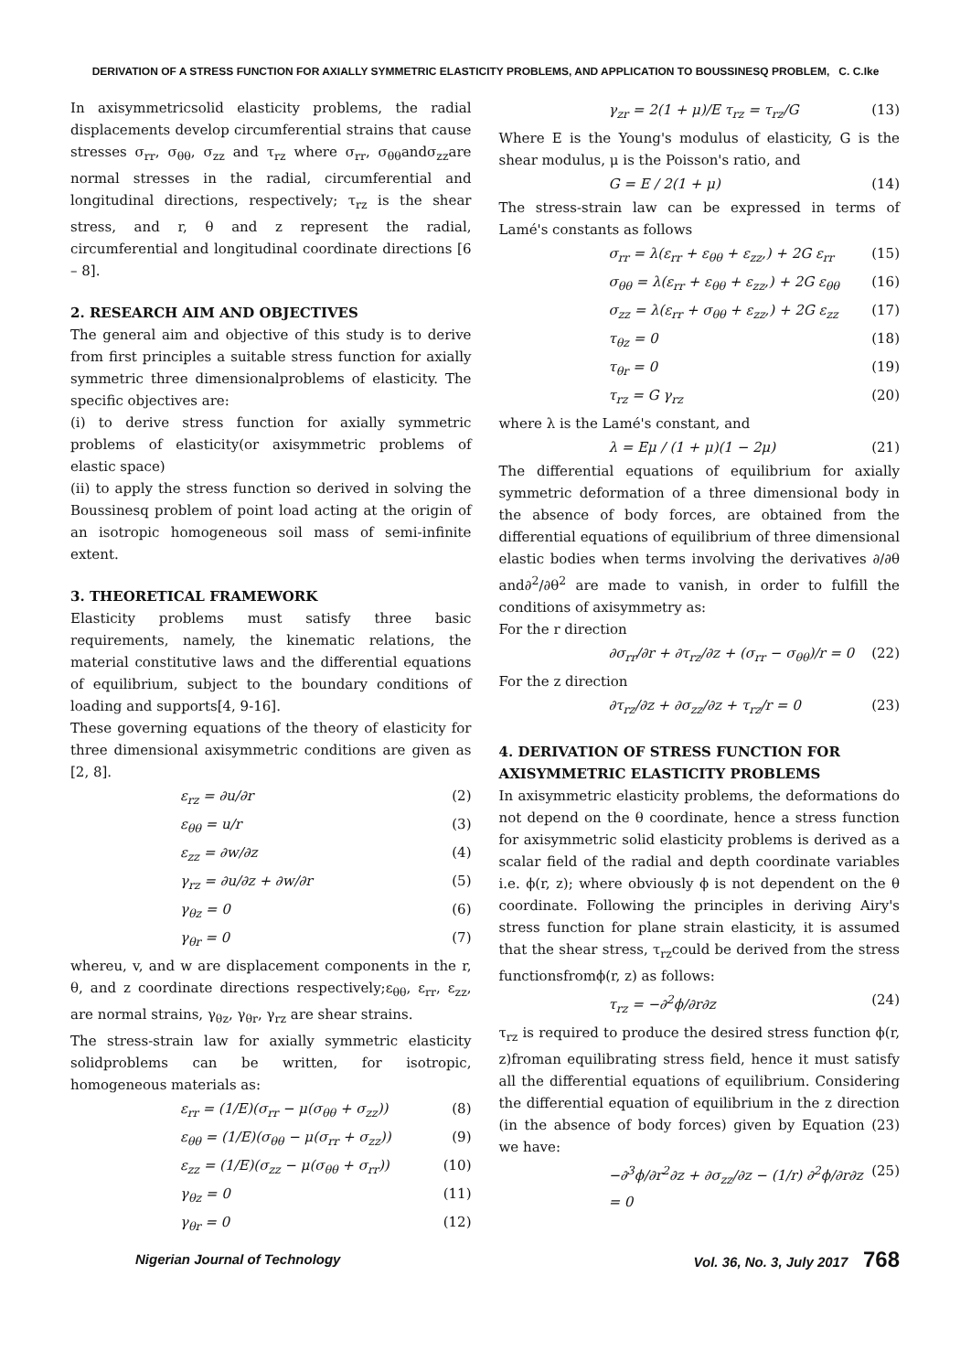DERIVATION OF A STRESS FUNCTION FOR AXIALLY SYMMETRIC ELASTICITY PROBLEMS, AND APPLICATION TO BOUSSINESQ PROBLEM, C. C.Ike
In axisymmetricsolid elasticity problems, the radial displacements develop circumferential strains that cause stresses σ<sub>rr</sub>, σ<sub>θθ</sub>, σ<sub>zz</sub> and τ<sub>rz</sub> where σ<sub>rr</sub>, σ<sub>θθ</sub>andσ<sub>zz</sub>are normal stresses in the radial, circumferential and longitudinal directions, respectively; τ<sub>rz</sub> is the shear stress, and r, θ and z represent the radial, circumferential and longitudinal coordinate directions [6 – 8].
2. RESEARCH AIM AND OBJECTIVES
The general aim and objective of this study is to derive from first principles a suitable stress function for axially symmetric three dimensionalproblems of elasticity. The specific objectives are:
(i) to derive stress function for axially symmetric problems of elasticity(or axisymmetric problems of elastic space)
(ii) to apply the stress function so derived in solving the Boussinesq problem of point load acting at the origin of an isotropic homogeneous soil mass of semi-infinite extent.
3. THEORETICAL FRAMEWORK
Elasticity problems must satisfy three basic requirements, namely, the kinematic relations, the material constitutive laws and the differential equations of equilibrium, subject to the boundary conditions of loading and supports[4, 9-16].
These governing equations of the theory of elasticity for three dimensional axisymmetric conditions are given as [2, 8].
ε<sub>rz</sub> = ∂u/∂r (2)
ε<sub>θθ</sub> = u/r (3)
ε<sub>zz</sub> = ∂w/∂z (4)
γ<sub>rz</sub> = ∂u/∂z + ∂w/∂r (5)
γ<sub>θz</sub> = 0 (6)
γ<sub>θr</sub> = 0 (7)
whereu, v, and w are displacement components in the r, θ, and z coordinate directions respectively;ε<sub>θθ</sub>, ε<sub>rr</sub>, ε<sub>zz</sub>, are normal strains, γ<sub>θz</sub>, γ<sub>θr</sub>, γ<sub>rz</sub> are shear strains.
The stress-strain law for axially symmetric elasticity solidproblems can be written, for isotropic, homogeneous materials as:
ε<sub>rr</sub> = (1/E)(σ<sub>rr</sub> − μ(σ<sub>θθ</sub> + σ<sub>zz</sub>)) (8)
ε<sub>θθ</sub> = (1/E)(σ<sub>θθ</sub> − μ(σ<sub>rr</sub> + σ<sub>zz</sub>)) (9)
ε<sub>zz</sub> = (1/E)(σ<sub>zz</sub> − μ(σ<sub>θθ</sub> + σ<sub>rr</sub>)) (10)
γ<sub>θz</sub> = 0 (11)
γ<sub>θr</sub> = 0 (12)
γ<sub>zr</sub> = 2(1 + μ)/E τ<sub>rz</sub> = τ<sub>rz</sub>/G (13)
Where E is the Young's modulus of elasticity, G is the shear modulus, μ is the Poisson's ratio, and
G = E / 2(1 + μ) (14)
The stress-strain law can be expressed in terms of Lamé's constants as follows
σ<sub>rr</sub> = λ(ε<sub>rr</sub> + ε<sub>θθ</sub> + ε<sub>zz</sub>,) + 2G ε<sub>rr</sub> (15)
σ<sub>θθ</sub> = λ(ε<sub>rr</sub> + ε<sub>θθ</sub> + ε<sub>zz</sub>,) + 2G ε<sub>θθ</sub> (16)
σ<sub>zz</sub> = λ(ε<sub>rr</sub> + σ<sub>θθ</sub> + ε<sub>zz</sub>,) + 2G ε<sub>zz</sub> (17)
τ<sub>θz</sub> = 0 (18)
τ<sub>θr</sub> = 0 (19)
τ<sub>rz</sub> = G γ<sub>rz</sub> (20)
where λ is the Lamé's constant, and
λ = Eμ / (1 + μ)(1 − 2μ) (21)
The differential equations of equilibrium for axially symmetric deformation of a three dimensional body in the absence of body forces, are obtained from the differential equations of equilibrium of three dimensional elastic bodies when terms involving the derivatives ∂/∂θ and∂<sup>2</sup>/∂θ<sup>2</sup> are made to vanish, in order to fulfill the conditions of axisymmetry as:
For the r direction
∂σ<sub>rr</sub>/∂r + ∂τ<sub>rz</sub>/∂z + (σ<sub>rr</sub> − σ<sub>θθ</sub>)/r = 0 (22)
For the z direction
∂τ<sub>rz</sub>/∂z + ∂σ<sub>zz</sub>/∂z + τ<sub>rz</sub>/r = 0 (23)
4. DERIVATION OF STRESS FUNCTION FOR AXISYMMETRIC ELASTICITY PROBLEMS
In axisymmetric elasticity problems, the deformations do not depend on the θ coordinate, hence a stress function for axisymmetric solid elasticity problems is derived as a scalar field of the radial and depth coordinate variables i.e. ϕ(r, z); where obviously ϕ is not dependent on the θ coordinate. Following the principles in deriving Airy's stress function for plane strain elasticity, it is assumed that the shear stress, τ<sub>rz</sub>could be derived from the stress functionsfromϕ(r, z) as follows:
τ<sub>rz</sub> = −∂<sup>2</sup>ϕ/∂r∂z (24)
τ<sub>rz</sub> is required to produce the desired stress function ϕ(r, z)froman equilibrating stress field, hence it must satisfy all the differential equations of equilibrium. Considering the differential equation of equilibrium in the z direction (in the absence of body forces) given by Equation (23) we have:
−∂<sup>3</sup>ϕ/∂r<sup>2</sup>∂z + ∂σ<sub>zz</sub>/∂z − (1/r) ∂<sup>2</sup>ϕ/∂r∂z = 0 (25)
Nigerian Journal of Technology Vol. 36, No. 3, July 2017 768